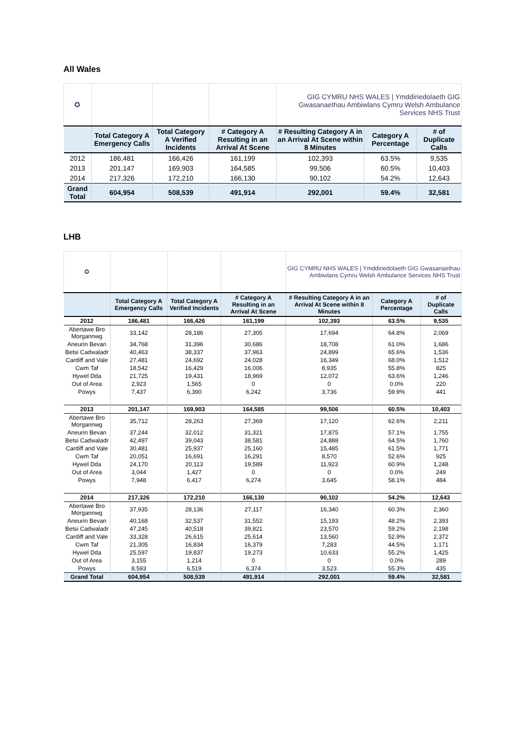All Wales
| ✪ | | | | GIG CYMRU NHS WALES / Ymddiriedolaeth GIG Gwasanaethau Ambiwlans Cymru Welsh Ambulance Services NHS Trust | | |
| | Total Category A Emergency Calls | Total Category A Verified Incidents | # Category A Resulting in an Arrival At Scene | # Resulting Category A in an Arrival At Scene within 8 Minutes | Category A Percentage | # of Duplicate Calls |
| 2012 | 186,481 | 166,426 | 161,199 | 102,393 | 63.5% | 9,535 |
| 2013 | 201,147 | 169,903 | 164,585 | 99,506 | 60.5% | 10,403 |
| 2014 | 217,326 | 172,210 | 166,130 | 90,102 | 54.2% | 12,643 |
| Grand Total | 604,954 | 508,539 | 491,914 | 292,001 | 59.4% | 32,581 |
LHB
| ✪ | | | | GIG CYMRU NHS WALES / Ymddiriedolaeth GIG Gwasanaethau Ambiwlans Cymru Welsh Ambulance Services NHS Trust | | |
| | Total Category A Emergency Calls | Total Category A Verified Incidents | # Category A Resulting in an Arrival At Scene | # Resulting Category A in an Arrival At Scene within 8 Minutes | Category A Percentage | # of Duplicate Calls |
| 2012 | 186,481 | 166,426 | 161,199 | 102,393 | 63.5% | 9,535 |
| Abertawe Bro Morgannwg | 33,142 | 28,186 | 27,305 | 17,694 | 64.8% | 2,069 |
| Aneurin Bevan | 34,768 | 31,396 | 30,686 | 18,708 | 61.0% | 1,686 |
| Betsi Cadwaladr | 40,463 | 38,337 | 37,963 | 24,899 | 65.6% | 1,536 |
| Cardiff and Vale | 27,481 | 24,692 | 24,028 | 16,349 | 68.0% | 1,512 |
| Cwm Taf | 18,542 | 16,429 | 16,006 | 8,935 | 55.8% | 825 |
| Hywel Dda | 21,725 | 19,431 | 18,969 | 12,072 | 63.6% | 1,246 |
| Out of Area | 2,923 | 1,565 | 0 | 0 | 0.0% | 220 |
| Powys | 7,437 | 6,390 | 6,242 | 3,736 | 59.9% | 441 |
| 2013 | 201,147 | 169,903 | 164,585 | 99,506 | 60.5% | 10,403 |
| Abertawe Bro Morgannwg | 35,712 | 28,263 | 27,369 | 17,120 | 62.6% | 2,211 |
| Aneurin Bevan | 37,244 | 32,012 | 31,321 | 17,875 | 57.1% | 1,755 |
| Betsi Cadwaladr | 42,497 | 39,043 | 38,581 | 24,888 | 64.5% | 1,760 |
| Cardiff and Vale | 30,481 | 25,937 | 25,160 | 15,485 | 61.5% | 1,771 |
| Cwm Taf | 20,051 | 16,691 | 16,291 | 8,570 | 52.6% | 925 |
| Hywel Dda | 24,170 | 20,113 | 19,589 | 11,923 | 60.9% | 1,248 |
| Out of Area | 3,044 | 1,427 | 0 | 0 | 0.0% | 249 |
| Powys | 7,948 | 6,417 | 6,274 | 3,645 | 58.1% | 484 |
| 2014 | 217,326 | 172,210 | 166,130 | 90,102 | 54.2% | 12,643 |
| Abertawe Bro Morgannwg | 37,935 | 28,136 | 27,117 | 16,340 | 60.3% | 2,360 |
| Aneurin Bevan | 40,168 | 32,537 | 31,552 | 15,193 | 48.2% | 2,393 |
| Betsi Cadwaladr | 47,245 | 40,518 | 39,821 | 23,570 | 59.2% | 2,198 |
| Cardiff and Vale | 33,328 | 26,615 | 25,614 | 13,560 | 52.9% | 2,372 |
| Cwm Taf | 21,305 | 16,834 | 16,379 | 7,283 | 44.5% | 1,171 |
| Hywel Dda | 25,597 | 19,837 | 19,273 | 10,633 | 55.2% | 1,425 |
| Out of Area | 3,155 | 1,214 | 0 | 0 | 0.0% | 289 |
| Powys | 8,593 | 6,519 | 6,374 | 3,523 | 55.3% | 435 |
| Grand Total | 604,954 | 508,539 | 491,914 | 292,001 | 59.4% | 32,581 |